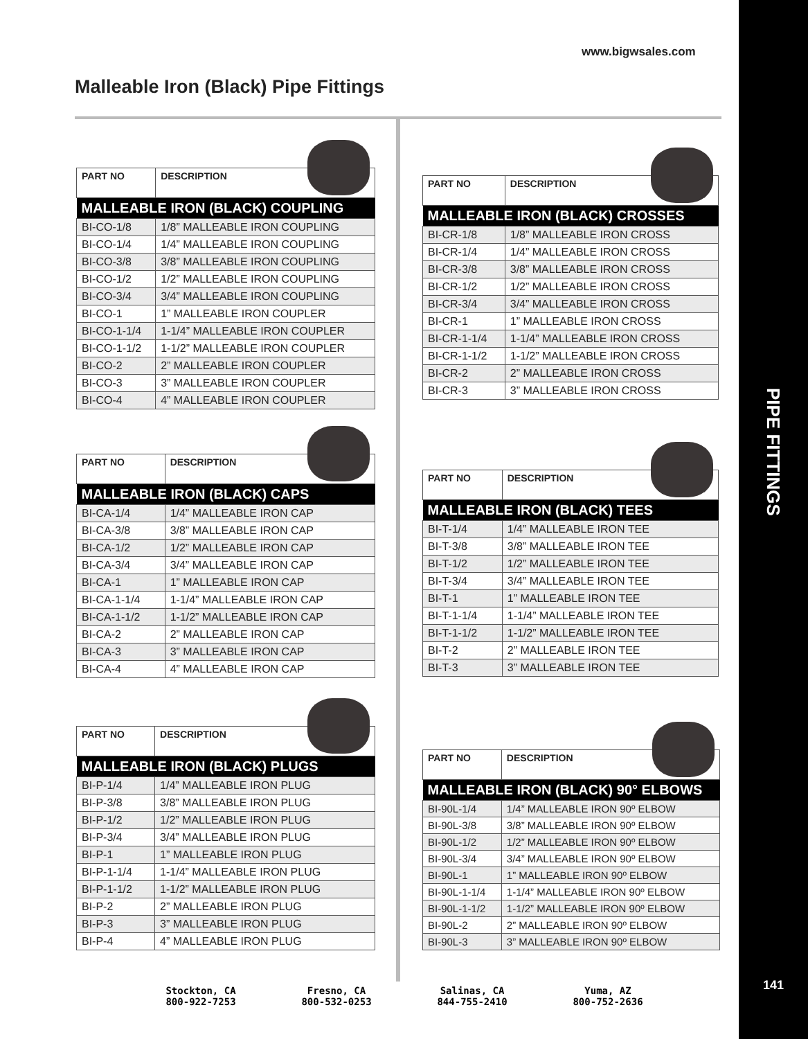www.bigwsales.com
Malleable Iron (Black) Pipe Fittings
PIPE FITTINGS
141
| PART NO | DESCRIPTION |
| --- | --- |
| MALLEABLE IRON (BLACK) COUPLING | |
| BI-CO-1/8 | 1/8” MALLEABLE IRON COUPLING |
| BI-CO-1/4 | 1/4” MALLEABLE IRON COUPLING |
| BI-CO-3/8 | 3/8” MALLEABLE IRON COUPLING |
| BI-CO-1/2 | 1/2” MALLEABLE IRON COUPLING |
| BI-CO-3/4 | 3/4” MALLEABLE IRON COUPLING |
| BI-CO-1 | 1” MALLEABLE IRON COUPLER |
| BI-CO-1-1/4 | 1-1/4” MALLEABLE IRON COUPLER |
| BI-CO-1-1/2 | 1-1/2” MALLEABLE IRON COUPLER |
| BI-CO-2 | 2” MALLEABLE IRON COUPLER |
| BI-CO-3 | 3” MALLEABLE IRON COUPLER |
| BI-CO-4 | 4” MALLEABLE IRON COUPLER |
| PART NO | DESCRIPTION |
| --- | --- |
| MALLEABLE IRON (BLACK) CAPS | |
| BI-CA-1/4 | 1/4” MALLEABLE IRON CAP |
| BI-CA-3/8 | 3/8” MALLEABLE IRON CAP |
| BI-CA-1/2 | 1/2” MALLEABLE IRON CAP |
| BI-CA-3/4 | 3/4” MALLEABLE IRON CAP |
| BI-CA-1 | 1” MALLEABLE IRON CAP |
| BI-CA-1-1/4 | 1-1/4” MALLEABLE IRON CAP |
| BI-CA-1-1/2 | 1-1/2” MALLEABLE IRON CAP |
| BI-CA-2 | 2” MALLEABLE IRON CAP |
| BI-CA-3 | 3” MALLEABLE IRON CAP |
| BI-CA-4 | 4” MALLEABLE IRON CAP |
| PART NO | DESCRIPTION |
| --- | --- |
| MALLEABLE IRON (BLACK) PLUGS | |
| BI-P-1/4 | 1/4” MALLEABLE IRON PLUG |
| BI-P-3/8 | 3/8” MALLEABLE IRON PLUG |
| BI-P-1/2 | 1/2” MALLEABLE IRON PLUG |
| BI-P-3/4 | 3/4” MALLEABLE IRON PLUG |
| BI-P-1 | 1” MALLEABLE IRON PLUG |
| BI-P-1-1/4 | 1-1/4” MALLEABLE IRON PLUG |
| BI-P-1-1/2 | 1-1/2” MALLEABLE IRON PLUG |
| BI-P-2 | 2” MALLEABLE IRON PLUG |
| BI-P-3 | 3” MALLEABLE IRON PLUG |
| BI-P-4 | 4” MALLEABLE IRON PLUG |
| PART NO | DESCRIPTION |
| --- | --- |
| MALLEABLE IRON (BLACK) CROSSES | |
| BI-CR-1/8 | 1/8” MALLEABLE IRON CROSS |
| BI-CR-1/4 | 1/4” MALLEABLE IRON CROSS |
| BI-CR-3/8 | 3/8” MALLEABLE IRON CROSS |
| BI-CR-1/2 | 1/2” MALLEABLE IRON CROSS |
| BI-CR-3/4 | 3/4” MALLEABLE IRON CROSS |
| BI-CR-1 | 1” MALLEABLE IRON CROSS |
| BI-CR-1-1/4 | 1-1/4” MALLEABLE IRON CROSS |
| BI-CR-1-1/2 | 1-1/2” MALLEABLE IRON CROSS |
| BI-CR-2 | 2” MALLEABLE IRON CROSS |
| BI-CR-3 | 3” MALLEABLE IRON CROSS |
| PART NO | DESCRIPTION |
| --- | --- |
| MALLEABLE IRON (BLACK) TEES | |
| BI-T-1/4 | 1/4” MALLEABLE IRON TEE |
| BI-T-3/8 | 3/8” MALLEABLE IRON TEE |
| BI-T-1/2 | 1/2” MALLEABLE IRON TEE |
| BI-T-3/4 | 3/4” MALLEABLE IRON TEE |
| BI-T-1 | 1” MALLEABLE IRON TEE |
| BI-T-1-1/4 | 1-1/4” MALLEABLE IRON TEE |
| BI-T-1-1/2 | 1-1/2” MALLEABLE IRON TEE |
| BI-T-2 | 2” MALLEABLE IRON TEE |
| BI-T-3 | 3” MALLEABLE IRON TEE |
| PART NO | DESCRIPTION |
| --- | --- |
| MALLEABLE IRON (BLACK) 90° ELBOWS | |
| BI-90L-1/4 | 1/4” MALLEABLE IRON 90º ELBOW |
| BI-90L-3/8 | 3/8” MALLEABLE IRON 90º ELBOW |
| BI-90L-1/2 | 1/2” MALLEABLE IRON 90º ELBOW |
| BI-90L-3/4 | 3/4” MALLEABLE IRON 90º ELBOW |
| BI-90L-1 | 1” MALLEABLE IRON 90º ELBOW |
| BI-90L-1-1/4 | 1-1/4” MALLEABLE IRON 90º ELBOW |
| BI-90L-1-1/2 | 1-1/2” MALLEABLE IRON 90º ELBOW |
| BI-90L-2 | 2” MALLEABLE IRON 90º ELBOW |
| BI-90L-3 | 3” MALLEABLE IRON 90º ELBOW |
Stockton, CA
800-922-7253
Fresno, CA
800-532-0253
Salinas, CA
844-755-2410
Yuma, AZ
800-752-2636